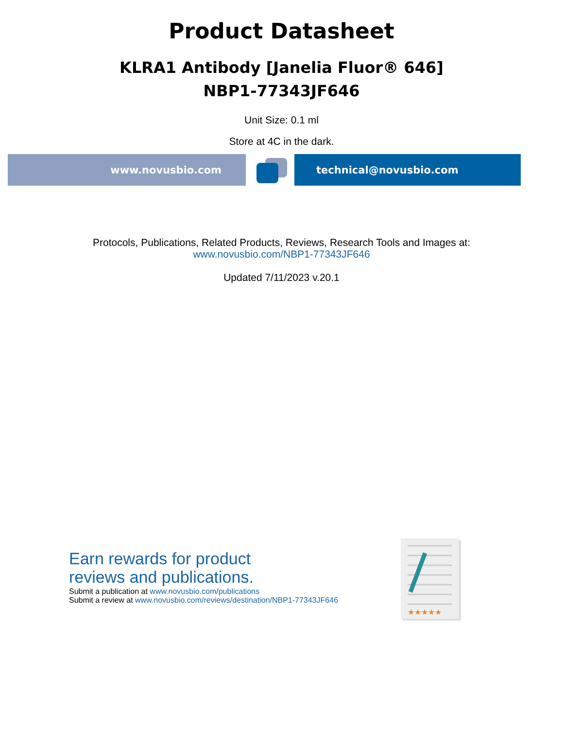Product Datasheet
KLRA1 Antibody [Janelia Fluor® 646]
NBP1-77343JF646
Unit Size: 0.1 ml
Store at 4C in the dark.
www.novusbio.com technical@novusbio.com
Protocols, Publications, Related Products, Reviews, Research Tools and Images at:
www.novusbio.com/NBP1-77343JF646
Updated 7/11/2023 v.20.1
Earn rewards for product
reviews and publications.
Submit a publication at www.novusbio.com/publications
Submit a review at www.novusbio.com/reviews/destination/NBP1-77343JF646
★★★★★